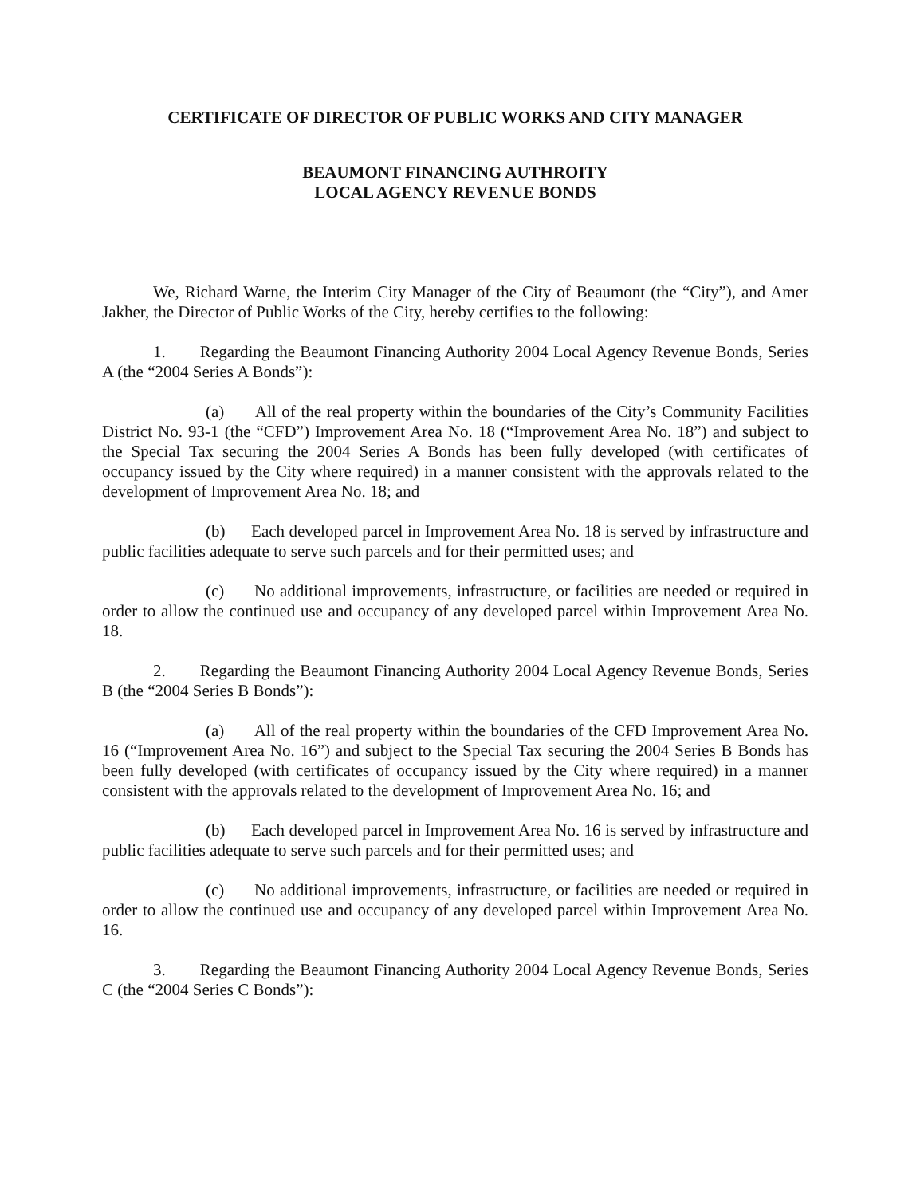CERTIFICATE OF DIRECTOR OF PUBLIC WORKS AND CITY MANAGER
BEAUMONT FINANCING AUTHROITY
LOCAL AGENCY REVENUE BONDS
We, Richard Warne, the Interim City Manager of the City of Beaumont (the “City”), and Amer Jakher, the Director of Public Works of the City, hereby certifies to the following:
1. Regarding the Beaumont Financing Authority 2004 Local Agency Revenue Bonds, Series A (the “2004 Series A Bonds”):
(a) All of the real property within the boundaries of the City’s Community Facilities District No. 93-1 (the “CFD”) Improvement Area No. 18 (“Improvement Area No. 18”) and subject to the Special Tax securing the 2004 Series A Bonds has been fully developed (with certificates of occupancy issued by the City where required) in a manner consistent with the approvals related to the development of Improvement Area No. 18; and
(b) Each developed parcel in Improvement Area No. 18 is served by infrastructure and public facilities adequate to serve such parcels and for their permitted uses; and
(c) No additional improvements, infrastructure, or facilities are needed or required in order to allow the continued use and occupancy of any developed parcel within Improvement Area No. 18.
2. Regarding the Beaumont Financing Authority 2004 Local Agency Revenue Bonds, Series B (the “2004 Series B Bonds”):
(a) All of the real property within the boundaries of the CFD Improvement Area No. 16 (“Improvement Area No. 16”) and subject to the Special Tax securing the 2004 Series B Bonds has been fully developed (with certificates of occupancy issued by the City where required) in a manner consistent with the approvals related to the development of Improvement Area No. 16; and
(b) Each developed parcel in Improvement Area No. 16 is served by infrastructure and public facilities adequate to serve such parcels and for their permitted uses; and
(c) No additional improvements, infrastructure, or facilities are needed or required in order to allow the continued use and occupancy of any developed parcel within Improvement Area No. 16.
3. Regarding the Beaumont Financing Authority 2004 Local Agency Revenue Bonds, Series C (the “2004 Series C Bonds”):